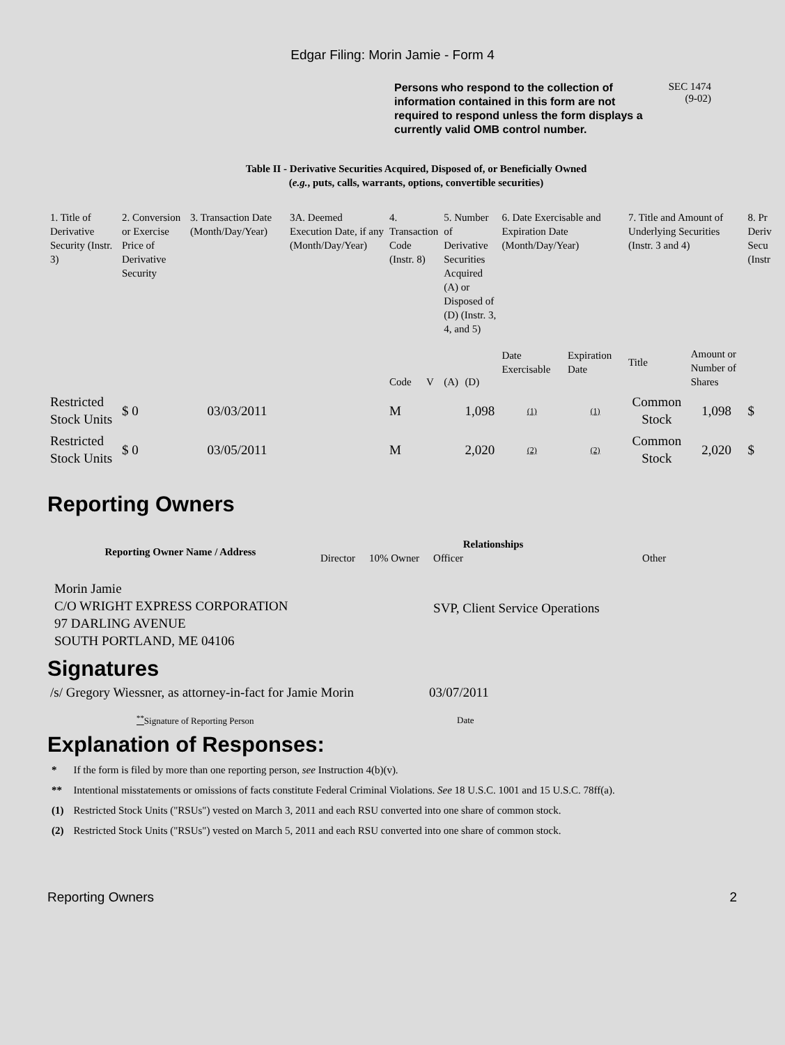Edgar Filing: Morin Jamie - Form 4
Persons who respond to the collection of information contained in this form are not required to respond unless the form displays a currently valid OMB control number.
SEC 1474
(9-02)
Table II - Derivative Securities Acquired, Disposed of, or Beneficially Owned
(e.g., puts, calls, warrants, options, convertible securities)
| 1. Title of Derivative Security (Instr. 3) | 2. Conversion or Exercise Price of Derivative Security | 3. Transaction Date (Month/Day/Year) | 3A. Deemed Execution Date, if any (Month/Day/Year) | 4. Transaction Code (Instr. 8) | | 5. Number of Derivative Securities Acquired (A) or Disposed of (D) (Instr. 3, 4, and 5) | | 6. Date Exercisable and Expiration Date (Month/Day/Year) | | 7. Title and Amount of Underlying Securities (Instr. 3 and 4) | | 8. Pr Deriv Secu (Instr |
| | | | | Code | V | (A) | (D) | Date Exercisable | Expiration Date | Title | Amount or Number of Shares | |
| Restricted Stock Units | $ 0 | 03/03/2011 | | M | | | 1,098 | (1) | (1) | Common Stock | 1,098 | $ |
| Restricted Stock Units | $ 0 | 03/05/2011 | | M | | | 2,020 | (2) | (2) | Common Stock | 2,020 | $ |
Reporting Owners
| Reporting Owner Name / Address | Relationships | | | |
| --- | --- | --- | --- | --- |
| | Director | 10% Owner | Officer | Other |
| Morin Jamie C/O WRIGHT EXPRESS CORPORATION 97 DARLING AVENUE SOUTH PORTLAND, ME 04106 | | | SVP, Client Service Operations | |
Signatures
| /s/ Gregory Wiessner, as attorney-in-fact for Jamie Morin | 03/07/2011 |
| <sup>**</sup> Signature of Reporting Person | Date |
Explanation of Responses:
| * | If the form is filed by more than one reporting person, see Instruction 4(b)(v). |
| ** | Intentional misstatements or omissions of facts constitute Federal Criminal Violations. See 18 U.S.C. 1001 and 15 U.S.C. 78ff(a). |
| (1) | Restricted Stock Units ("RSUs") vested on March 3, 2011 and each RSU converted into one share of common stock. |
| (2) | Restricted Stock Units ("RSUs") vested on March 5, 2011 and each RSU converted into one share of common stock. |
Reporting Owners 2